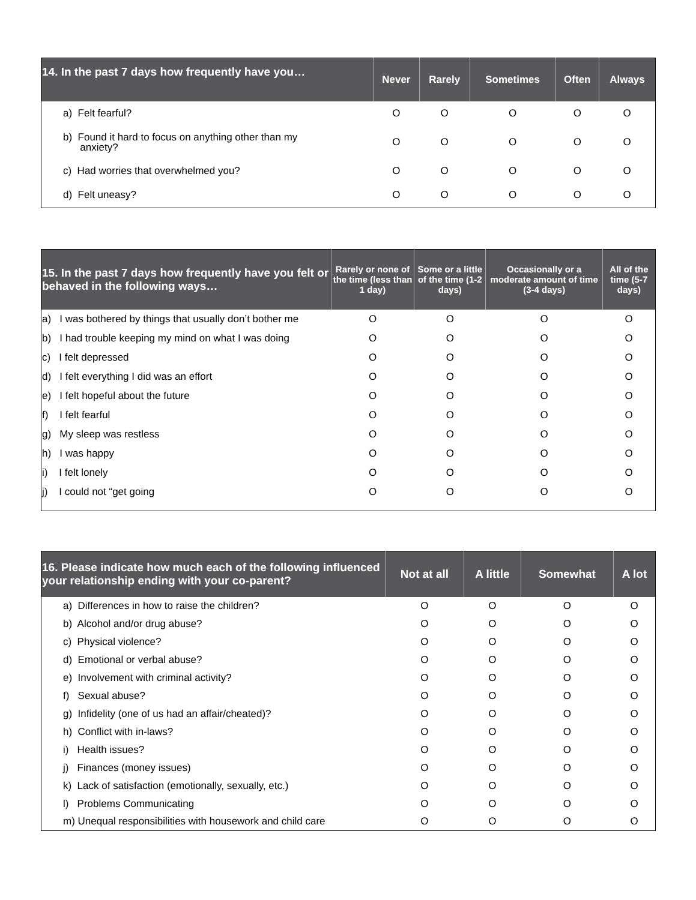| 14. In the past 7 days how frequently have you… | Never | Rarely | Sometimes | Often | Always |
| --- | --- | --- | --- | --- | --- |
| a) Felt fearful? | O | O | O | O | O |
| b) Found it hard to focus on anything other than my anxiety? | O | O | O | O | O |
| c) Had worries that overwhelmed you? | O | O | O | O | O |
| d) Felt uneasy? | O | O | O | O | O |
| 15. In the past 7 days how frequently have you felt or behaved in the following ways… | Rarely or none of the time (less than 1 day) | Some or a little of the time (1-2 days) | Occasionally or a moderate amount of time (3-4 days) | All of the time (5-7 days) |
| --- | --- | --- | --- | --- |
| a) I was bothered by things that usually don’t bother me | O | O | O | O |
| b) I had trouble keeping my mind on what I was doing | O | O | O | O |
| c) I felt depressed | O | O | O | O |
| d) I felt everything I did was an effort | O | O | O | O |
| e) I felt hopeful about the future | O | O | O | O |
| f) I felt fearful | O | O | O | O |
| g) My sleep was restless | O | O | O | O |
| h) I was happy | O | O | O | O |
| i) I felt lonely | O | O | O | O |
| j) I could not “get going | O | O | O | O |
| 16. Please indicate how much each of the following influenced your relationship ending with your co-parent? | Not at all | A little | Somewhat | A lot |
| --- | --- | --- | --- | --- |
| a) Differences in how to raise the children? | O | O | O | O |
| b) Alcohol and/or drug abuse? | O | O | O | O |
| c) Physical violence? | O | O | O | O |
| d) Emotional or verbal abuse? | O | O | O | O |
| e) Involvement with criminal activity? | O | O | O | O |
| f) Sexual abuse? | O | O | O | O |
| g) Infidelity (one of us had an affair/cheated)? | O | O | O | O |
| h) Conflict with in-laws? | O | O | O | O |
| i) Health issues? | O | O | O | O |
| j) Finances (money issues) | O | O | O | O |
| k) Lack of satisfaction (emotionally, sexually, etc.) | O | O | O | O |
| l) Problems Communicating | O | O | O | O |
| m) Unequal responsibilities with housework and child care | O | O | O | O |